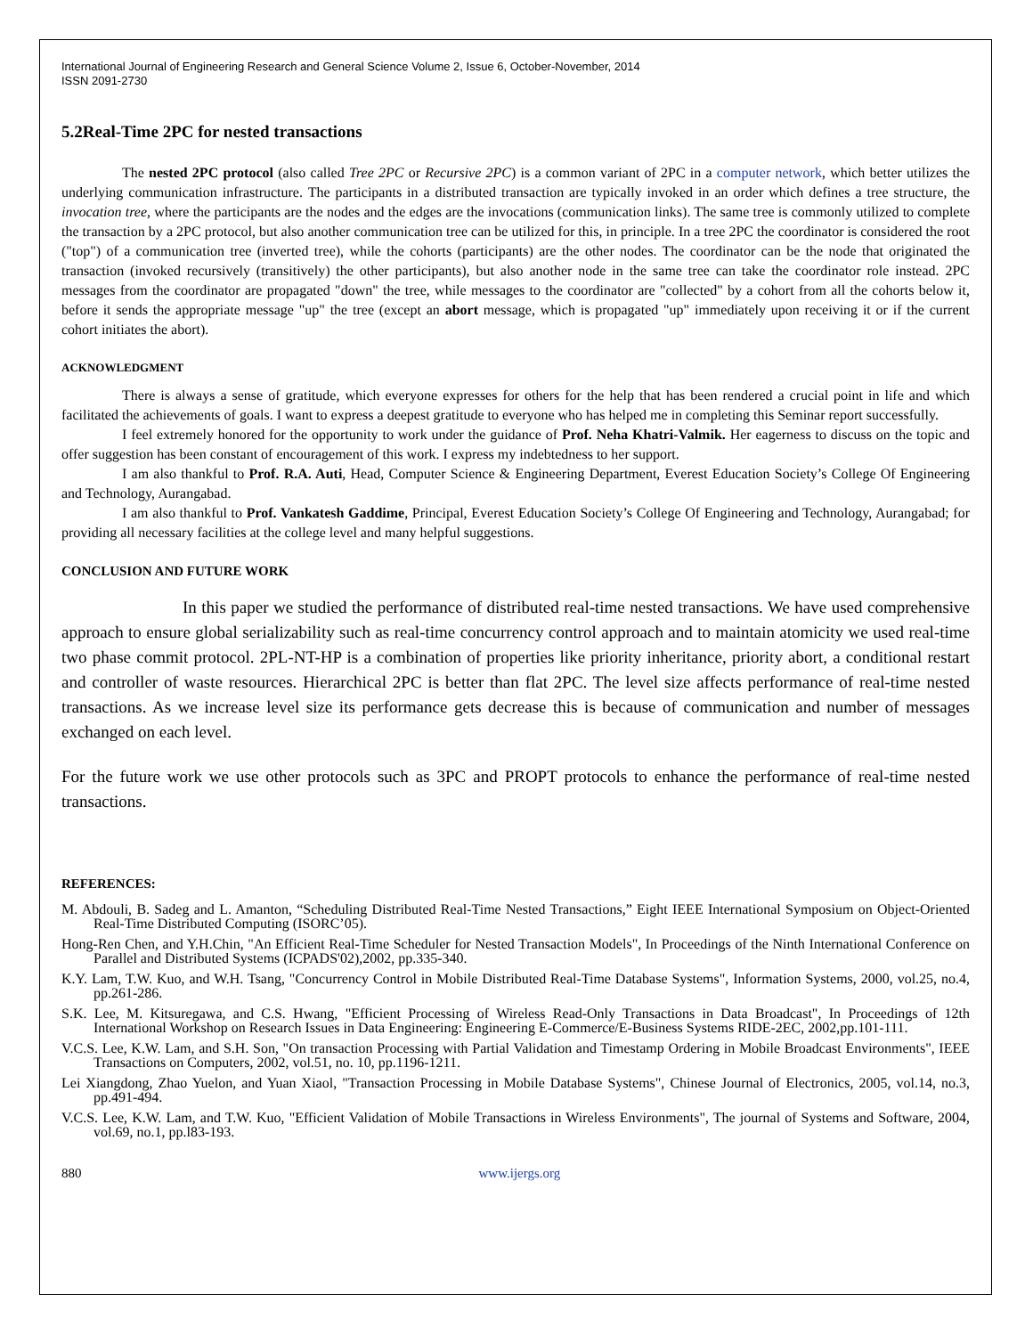International Journal of Engineering Research and General Science Volume 2, Issue 6, October-November, 2014
ISSN 2091-2730
5.2Real-Time 2PC for nested transactions
The nested 2PC protocol (also called Tree 2PC or Recursive 2PC) is a common variant of 2PC in a computer network, which better utilizes the underlying communication infrastructure. The participants in a distributed transaction are typically invoked in an order which defines a tree structure, the invocation tree, where the participants are the nodes and the edges are the invocations (communication links). The same tree is commonly utilized to complete the transaction by a 2PC protocol, but also another communication tree can be utilized for this, in principle. In a tree 2PC the coordinator is considered the root ("top") of a communication tree (inverted tree), while the cohorts (participants) are the other nodes. The coordinator can be the node that originated the transaction (invoked recursively (transitively) the other participants), but also another node in the same tree can take the coordinator role instead. 2PC messages from the coordinator are propagated "down" the tree, while messages to the coordinator are "collected" by a cohort from all the cohorts below it, before it sends the appropriate message "up" the tree (except an abort message, which is propagated "up" immediately upon receiving it or if the current cohort initiates the abort).
ACKNOWLEDGMENT
There is always a sense of gratitude, which everyone expresses for others for the help that has been rendered a crucial point in life and which facilitated the achievements of goals. I want to express a deepest gratitude to everyone who has helped me in completing this Seminar report successfully.
I feel extremely honored for the opportunity to work under the guidance of Prof. Neha Khatri-Valmik. Her eagerness to discuss on the topic and offer suggestion has been constant of encouragement of this work. I express my indebtedness to her support.
I am also thankful to Prof. R.A. Auti, Head, Computer Science & Engineering Department, Everest Education Society’s College Of Engineering and Technology, Aurangabad.
I am also thankful to Prof. Vankatesh Gaddime, Principal, Everest Education Society’s College Of Engineering and Technology, Aurangabad; for providing all necessary facilities at the college level and many helpful suggestions.
CONCLUSION AND FUTURE WORK
In this paper we studied the performance of distributed real-time nested transactions. We have used comprehensive approach to ensure global serializability such as real-time concurrency control approach and to maintain atomicity we used real-time two phase commit protocol. 2PL-NT-HP is a combination of properties like priority inheritance, priority abort, a conditional restart and controller of waste resources. Hierarchical 2PC is better than flat 2PC. The level size affects performance of real-time nested transactions. As we increase level size its performance gets decrease this is because of communication and number of messages exchanged on each level.
For the future work we use other protocols such as 3PC and PROPT protocols to enhance the performance of real-time nested transactions.
REFERENCES:
M. Abdouli, B. Sadeg and L. Amanton, “Scheduling Distributed Real-Time Nested Transactions,” Eight IEEE International Symposium on Object-Oriented Real-Time Distributed Computing (ISORC’05).
Hong-Ren Chen, and Y.H.Chin, "An Efficient Real-Time Scheduler for Nested Transaction Models", In Proceedings of the Ninth International Conference on Parallel and Distributed Systems (ICPADS'02),2002, pp.335-340.
K.Y. Lam, T.W. Kuo, and W.H. Tsang, "Concurrency Control in Mobile Distributed Real-Time Database Systems", Information Systems, 2000, vol.25, no.4, pp.261-286.
S.K. Lee, M. Kitsuregawa, and C.S. Hwang, "Efficient Processing of Wireless Read-Only Transactions in Data Broadcast", In Proceedings of 12th International Workshop on Research Issues in Data Engineering: Engineering E-Commerce/E-Business Systems RIDE-2EC, 2002,pp.101-111.
V.C.S. Lee, K.W. Lam, and S.H. Son, "On transaction Processing with Partial Validation and Timestamp Ordering in Mobile Broadcast Environments", IEEE Transactions on Computers, 2002, vol.51, no. 10, pp.1196-1211.
Lei Xiangdong, Zhao Yuelon, and Yuan Xiaol, "Transaction Processing in Mobile Database Systems", Chinese Journal of Electronics, 2005, vol.14, no.3, pp.491-494.
V.C.S. Lee, K.W. Lam, and T.W. Kuo, "Efficient Validation of Mobile Transactions in Wireless Environments", The journal of Systems and Software, 2004, vol.69, no.1, pp.l83-193.
880 www.ijergs.org